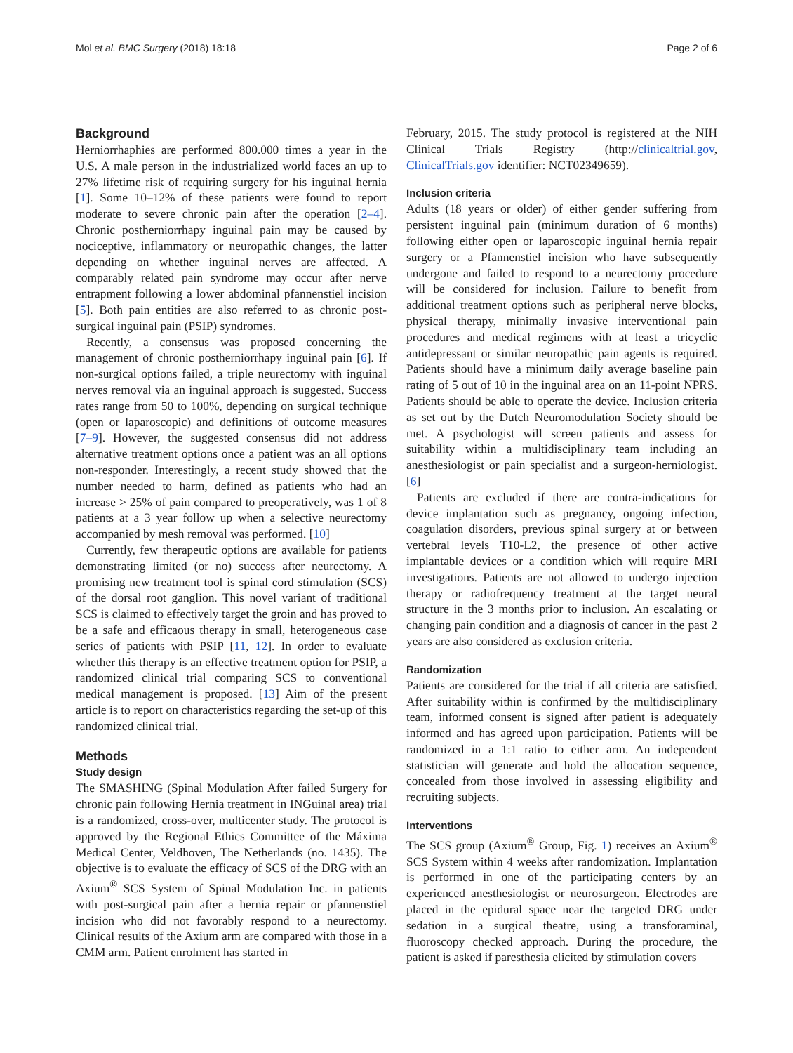Mol et al. BMC Surgery (2018) 18:18 Page 2 of 6
Background
Herniorrhaphies are performed 800.000 times a year in the U.S. A male person in the industrialized world faces an up to 27% lifetime risk of requiring surgery for his inguinal hernia [1]. Some 10–12% of these patients were found to report moderate to severe chronic pain after the operation [2–4]. Chronic postherniorrhapy inguinal pain may be caused by nociceptive, inflammatory or neuropathic changes, the latter depending on whether inguinal nerves are affected. A comparably related pain syndrome may occur after nerve entrapment following a lower abdominal pfannenstiel incision [5]. Both pain entities are also referred to as chronic post-surgical inguinal pain (PSIP) syndromes.
Recently, a consensus was proposed concerning the management of chronic postherniorrhapy inguinal pain [6]. If non-surgical options failed, a triple neurectomy with inguinal nerves removal via an inguinal approach is suggested. Success rates range from 50 to 100%, depending on surgical technique (open or laparoscopic) and definitions of outcome measures [7–9]. However, the suggested consensus did not address alternative treatment options once a patient was an all options non-responder. Interestingly, a recent study showed that the number needed to harm, defined as patients who had an increase > 25% of pain compared to preoperatively, was 1 of 8 patients at a 3 year follow up when a selective neurectomy accompanied by mesh removal was performed. [10]
Currently, few therapeutic options are available for patients demonstrating limited (or no) success after neurectomy. A promising new treatment tool is spinal cord stimulation (SCS) of the dorsal root ganglion. This novel variant of traditional SCS is claimed to effectively target the groin and has proved to be a safe and efficaous therapy in small, heterogeneous case series of patients with PSIP [11, 12]. In order to evaluate whether this therapy is an effective treatment option for PSIP, a randomized clinical trial comparing SCS to conventional medical management is proposed. [13] Aim of the present article is to report on characteristics regarding the set-up of this randomized clinical trial.
Methods
Study design
The SMASHING (Spinal Modulation After failed Surgery for chronic pain following Hernia treatment in INGuinal area) trial is a randomized, cross-over, multicenter study. The protocol is approved by the Regional Ethics Committee of the Máxima Medical Center, Veldhoven, The Netherlands (no. 1435). The objective is to evaluate the efficacy of SCS of the DRG with an Axium<sup>®</sup> SCS System of Spinal Modulation Inc. in patients with post-surgical pain after a hernia repair or pfannenstiel incision who did not favorably respond to a neurectomy. Clinical results of the Axium arm are compared with those in a CMM arm. Patient enrolment has started in
February, 2015. The study protocol is registered at the NIH Clinical Trials Registry (http://clinicaltrial.gov, ClinicalTrials.gov identifier: NCT02349659).
Inclusion criteria
Adults (18 years or older) of either gender suffering from persistent inguinal pain (minimum duration of 6 months) following either open or laparoscopic inguinal hernia repair surgery or a Pfannenstiel incision who have subsequently undergone and failed to respond to a neurectomy procedure will be considered for inclusion. Failure to benefit from additional treatment options such as peripheral nerve blocks, physical therapy, minimally invasive interventional pain procedures and medical regimens with at least a tricyclic antidepressant or similar neuropathic pain agents is required. Patients should have a minimum daily average baseline pain rating of 5 out of 10 in the inguinal area on an 11-point NPRS. Patients should be able to operate the device. Inclusion criteria as set out by the Dutch Neuromodulation Society should be met. A psychologist will screen patients and assess for suitability within a multidisciplinary team including an anesthesiologist or pain specialist and a surgeon-herniologist. [6]
Patients are excluded if there are contra-indications for device implantation such as pregnancy, ongoing infection, coagulation disorders, previous spinal surgery at or between vertebral levels T10-L2, the presence of other active implantable devices or a condition which will require MRI investigations. Patients are not allowed to undergo injection therapy or radiofrequency treatment at the target neural structure in the 3 months prior to inclusion. An escalating or changing pain condition and a diagnosis of cancer in the past 2 years are also considered as exclusion criteria.
Randomization
Patients are considered for the trial if all criteria are satisfied. After suitability within is confirmed by the multidisciplinary team, informed consent is signed after patient is adequately informed and has agreed upon participation. Patients will be randomized in a 1:1 ratio to either arm. An independent statistician will generate and hold the allocation sequence, concealed from those involved in assessing eligibility and recruiting subjects.
Interventions
The SCS group (Axium<sup>®</sup> Group, Fig. 1) receives an Axium<sup>®</sup> SCS System within 4 weeks after randomization. Implantation is performed in one of the participating centers by an experienced anesthesiologist or neurosurgeon. Electrodes are placed in the epidural space near the targeted DRG under sedation in a surgical theatre, using a transforaminal, fluoroscopy checked approach. During the procedure, the patient is asked if paresthesia elicited by stimulation covers